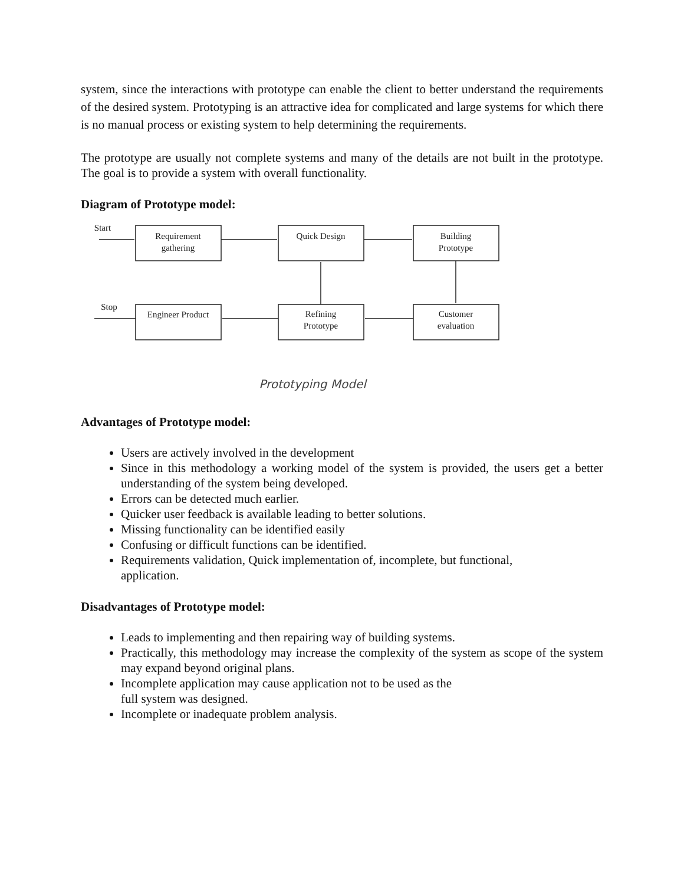system, since the interactions with prototype can enable the client to better understand the requirements of the desired system. Prototyping is an attractive idea for complicated and large systems for which there is no manual process or existing system to help determining the requirements.
The prototype are usually not complete systems and many of the details are not built in the prototype. The goal is to provide a system with overall functionality.
Diagram of Prototype model:
Start
Requirement
gathering
Quick Design
Building
Prototype
Stop
Engineer Product
Refining
Prototype
Customer
evaluation
Prototyping Model
Advantages of Prototype model:
Users are actively involved in the development
Since in this methodology a working model of the system is provided, the users get a better understanding of the system being developed.
Errors can be detected much earlier.
Quicker user feedback is available leading to better solutions.
Missing functionality can be identified easily
Confusing or difficult functions can be identified.
Requirements validation, Quick implementation of, incomplete, but functional,
application.
Disadvantages of Prototype model:
Leads to implementing and then repairing way of building systems.
Practically, this methodology may increase the complexity of the system as scope of the system may expand beyond original plans.
Incomplete application may cause application not to be used as the
full system was designed.
Incomplete or inadequate problem analysis.